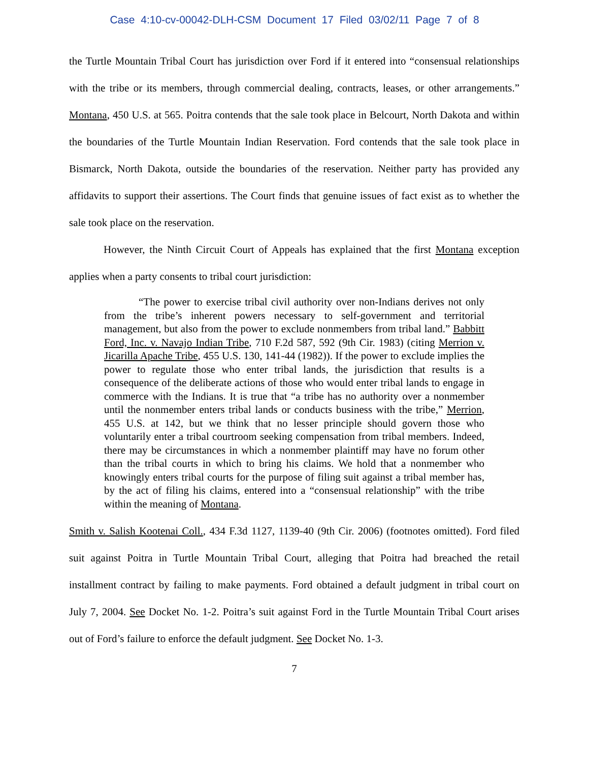Case 4:10-cv-00042-DLH-CSM Document 17 Filed 03/02/11 Page 7 of 8
the Turtle Mountain Tribal Court has jurisdiction over Ford if it entered into “consensual relationships with the tribe or its members, through commercial dealing, contracts, leases, or other arrangements.” Montana, 450 U.S. at 565. Poitra contends that the sale took place in Belcourt, North Dakota and within the boundaries of the Turtle Mountain Indian Reservation. Ford contends that the sale took place in Bismarck, North Dakota, outside the boundaries of the reservation. Neither party has provided any affidavits to support their assertions. The Court finds that genuine issues of fact exist as to whether the sale took place on the reservation.
However, the Ninth Circuit Court of Appeals has explained that the first Montana exception applies when a party consents to tribal court jurisdiction:
“The power to exercise tribal civil authority over non-Indians derives not only from the tribe’s inherent powers necessary to self-government and territorial management, but also from the power to exclude nonmembers from tribal land.” Babbitt Ford, Inc. v. Navajo Indian Tribe, 710 F.2d 587, 592 (9th Cir. 1983) (citing Merrion v. Jicarilla Apache Tribe, 455 U.S. 130, 141-44 (1982)). If the power to exclude implies the power to regulate those who enter tribal lands, the jurisdiction that results is a consequence of the deliberate actions of those who would enter tribal lands to engage in commerce with the Indians. It is true that “a tribe has no authority over a nonmember until the nonmember enters tribal lands or conducts business with the tribe,” Merrion, 455 U.S. at 142, but we think that no lesser principle should govern those who voluntarily enter a tribal courtroom seeking compensation from tribal members. Indeed, there may be circumstances in which a nonmember plaintiff may have no forum other than the tribal courts in which to bring his claims. We hold that a nonmember who knowingly enters tribal courts for the purpose of filing suit against a tribal member has, by the act of filing his claims, entered into a “consensual relationship” with the tribe within the meaning of Montana.
Smith v. Salish Kootenai Coll., 434 F.3d 1127, 1139-40 (9th Cir. 2006) (footnotes omitted). Ford filed suit against Poitra in Turtle Mountain Tribal Court, alleging that Poitra had breached the retail installment contract by failing to make payments. Ford obtained a default judgment in tribal court on July 7, 2004. See Docket No. 1-2. Poitra’s suit against Ford in the Turtle Mountain Tribal Court arises out of Ford’s failure to enforce the default judgment. See Docket No. 1-3.
7